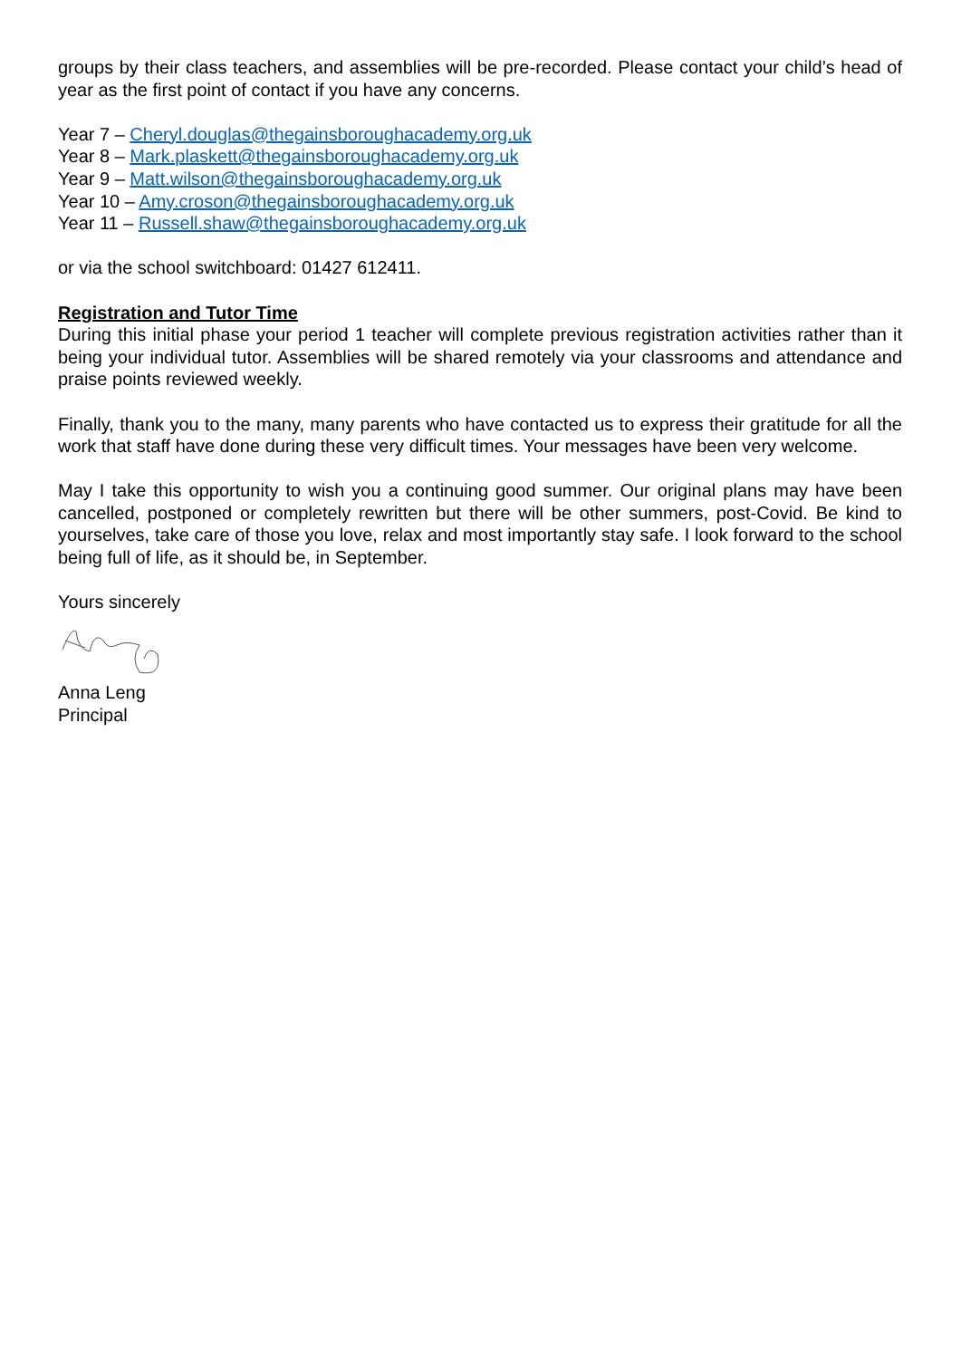groups by their class teachers, and assemblies will be pre-recorded. Please contact your child’s head of year as the first point of contact if you have any concerns.
Year 7 – Cheryl.douglas@thegainsboroughacademy.org.uk
Year 8 – Mark.plaskett@thegainsboroughacademy.org.uk
Year 9 – Matt.wilson@thegainsboroughacademy.org.uk
Year 10 – Amy.croson@thegainsboroughacademy.org.uk
Year 11 – Russell.shaw@thegainsboroughacademy.org.uk
or via the school switchboard: 01427 612411.
Registration and Tutor Time
During this initial phase your period 1 teacher will complete previous registration activities rather than it being your individual tutor. Assemblies will be shared remotely via your classrooms and attendance and praise points reviewed weekly.
Finally, thank you to the many, many parents who have contacted us to express their gratitude for all the work that staff have done during these very difficult times. Your messages have been very welcome.
May I take this opportunity to wish you a continuing good summer. Our original plans may have been cancelled, postponed or completely rewritten but there will be other summers, post-Covid. Be kind to yourselves, take care of those you love, relax and most importantly stay safe. I look forward to the school being full of life, as it should be, in September.
Yours sincerely
Anna Leng
Principal